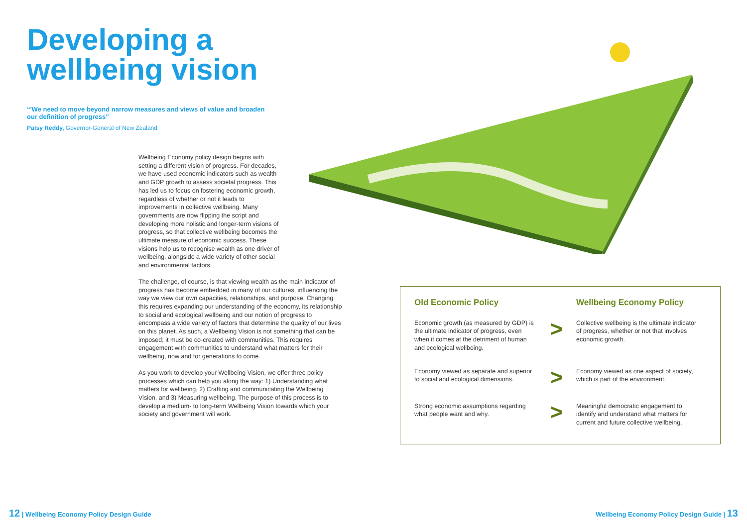Developing a
wellbeing vision
“'We need to move beyond narrow measures and views of value and broaden our definition of progress”
Patsy Reddy, Governor-General of New Zealand
Wellbeing Economy policy design begins with setting a different vision of progress. For decades, we have used economic indicators such as wealth and GDP growth to assess societal progress. This has led us to focus on fostering economic growth, regardless of whether or not it leads to improvements in collective wellbeing. Many governments are now flipping the script and developing more holistic and longer-term visions of progress, so that collective wellbeing becomes the ultimate measure of economic success. These visions help us to recognise wealth as one driver of wellbeing, alongside a wide variety of other social and environmental factors.
The challenge, of course, is that viewing wealth as the main indicator of progress has become embedded in many of our cultures, influencing the way we view our own capacities, relationships, and purpose. Changing this requires expanding our understanding of the economy, its relationship to social and ecological wellbeing and our notion of progress to encompass a wide variety of factors that determine the quality of our lives on this planet. As such, a Wellbeing Vision is not something that can be imposed; it must be co-created with communities. This requires engagement with communities to understand what matters for their wellbeing, now and for generations to come.
As you work to develop your Wellbeing Vision, we offer three policy processes which can help you along the way: 1) Understanding what matters for wellbeing, 2) Crafting and communicating the Wellbeing Vision, and 3) Measuring wellbeing. The purpose of this process is to develop a medium- to long-term Wellbeing Vision towards which your society and government will work.
12 | Wellbeing Economy Policy Design Guide
Old Economic Policy Wellbeing Economy Policy
Economic growth (as measured by GDP) is the ultimate indicator of progress, even when it comes at the detriment of human and ecological wellbeing.
>
Collective wellbeing is the ultimate indicator of progress, whether or not that involves economic growth.
Economy viewed as separate and superior to social and ecological dimensions.
>
Economy viewed as one aspect of society, which is part of the environment.
Strong economic assumptions regarding what people want and why.
>
Meaningful democratic engagement to identify and understand what matters for current and future collective wellbeing.
Wellbeing Economy Policy Design Guide | 13